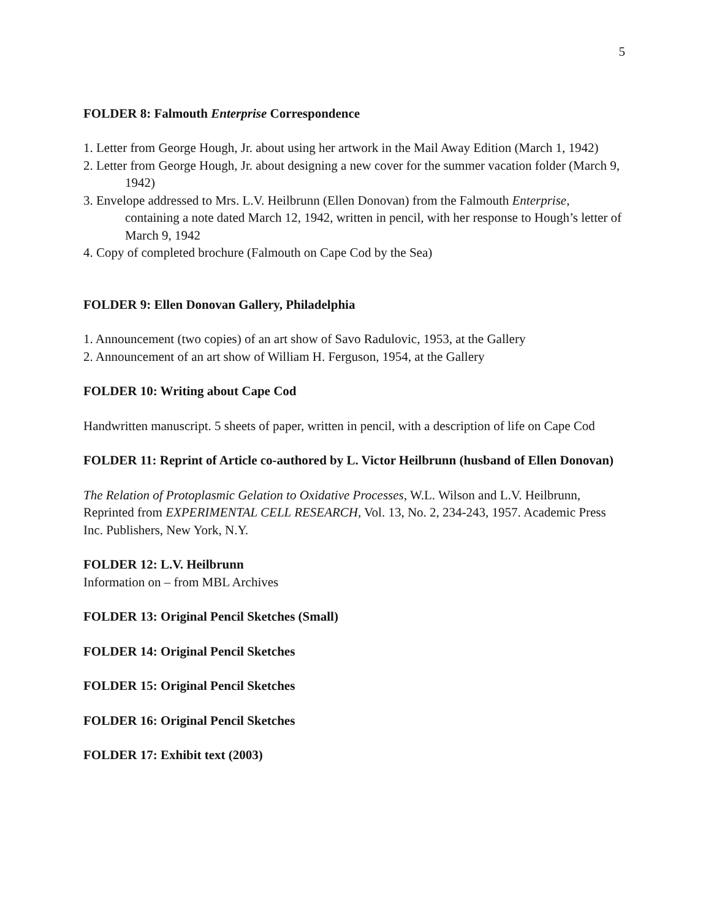5
FOLDER 8: Falmouth Enterprise Correspondence
1. Letter from George Hough, Jr. about using her artwork in the Mail Away Edition (March 1, 1942)
2. Letter from George Hough, Jr. about designing a new cover for the summer vacation folder (March 9, 1942)
3. Envelope addressed to Mrs. L.V. Heilbrunn (Ellen Donovan) from the Falmouth Enterprise, containing a note dated March 12, 1942, written in pencil, with her response to Hough’s letter of March 9, 1942
4. Copy of completed brochure (Falmouth on Cape Cod by the Sea)
FOLDER 9: Ellen Donovan Gallery, Philadelphia
1. Announcement (two copies) of an art show of Savo Radulovic, 1953, at the Gallery
2. Announcement of an art show of William H. Ferguson, 1954, at the Gallery
FOLDER 10: Writing about Cape Cod
Handwritten manuscript. 5 sheets of paper, written in pencil, with a description of life on Cape Cod
FOLDER 11: Reprint of Article co-authored by L. Victor Heilbrunn (husband of Ellen Donovan)
The Relation of Protoplasmic Gelation to Oxidative Processes, W.L. Wilson and L.V. Heilbrunn, Reprinted from EXPERIMENTAL CELL RESEARCH, Vol. 13, No. 2, 234-243, 1957. Academic Press Inc. Publishers, New York, N.Y.
FOLDER 12: L.V. Heilbrunn
Information on – from MBL Archives
FOLDER 13: Original Pencil Sketches (Small)
FOLDER 14: Original Pencil Sketches
FOLDER 15: Original Pencil Sketches
FOLDER 16: Original Pencil Sketches
FOLDER 17: Exhibit text (2003)